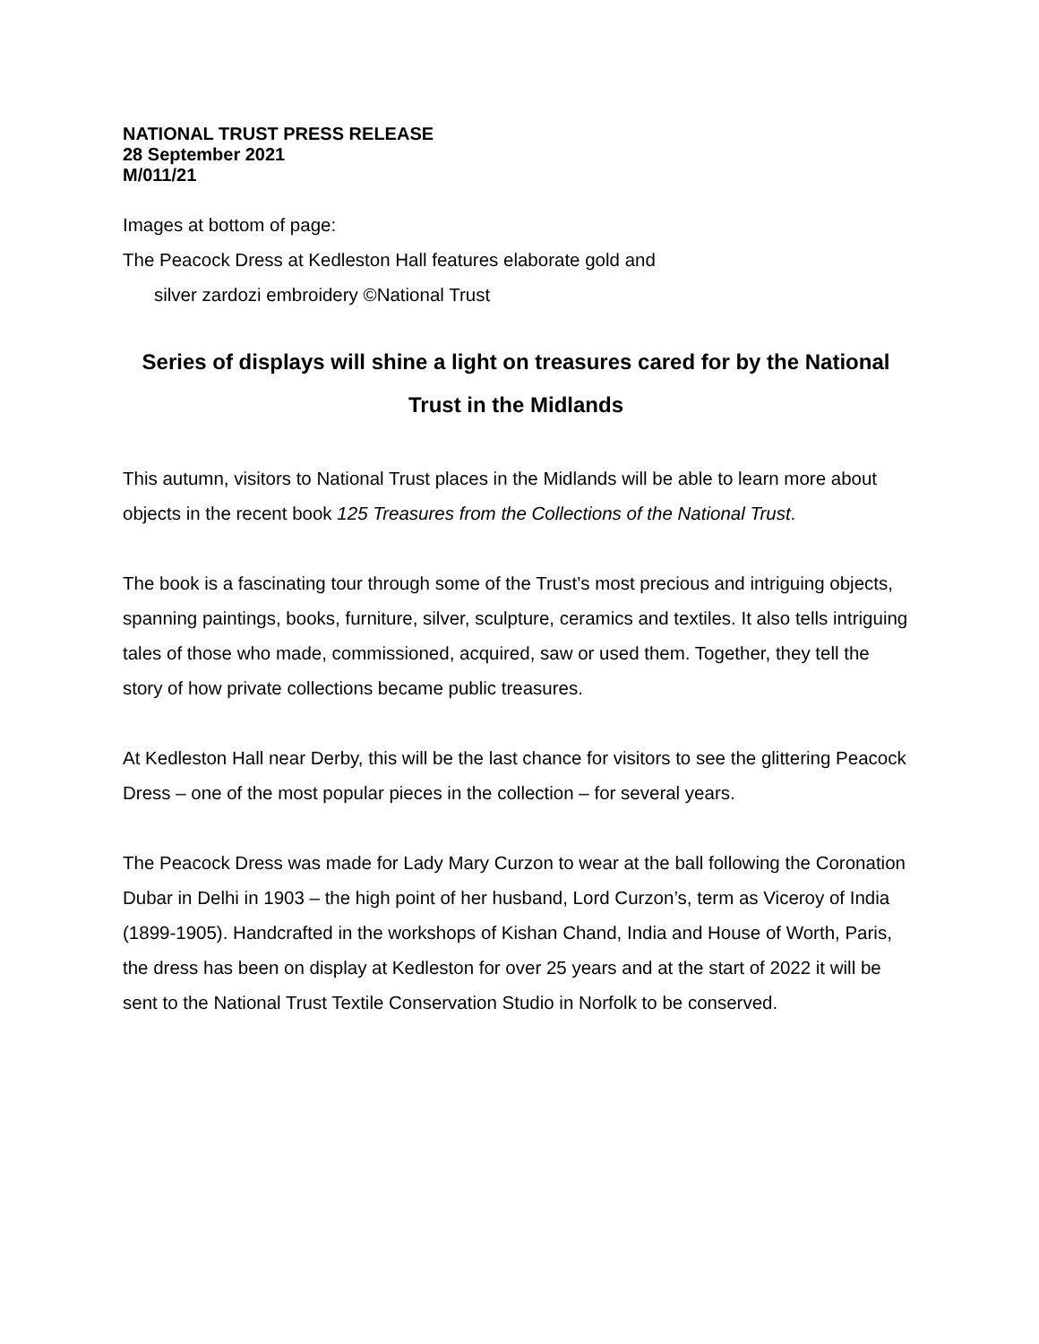NATIONAL TRUST PRESS RELEASE
28 September 2021
M/011/21
Images at bottom of page:
The Peacock Dress at Kedleston Hall features elaborate gold and
silver zardozi embroidery ©National Trust
Series of displays will shine a light on treasures cared for by the National Trust in the Midlands
This autumn, visitors to National Trust places in the Midlands will be able to learn more about objects in the recent book 125 Treasures from the Collections of the National Trust.
The book is a fascinating tour through some of the Trust’s most precious and intriguing objects, spanning paintings, books, furniture, silver, sculpture, ceramics and textiles. It also tells intriguing tales of those who made, commissioned, acquired, saw or used them. Together, they tell the story of how private collections became public treasures.
At Kedleston Hall near Derby, this will be the last chance for visitors to see the glittering Peacock Dress – one of the most popular pieces in the collection – for several years.
The Peacock Dress was made for Lady Mary Curzon to wear at the ball following the Coronation Dubar in Delhi in 1903 – the high point of her husband, Lord Curzon’s, term as Viceroy of India (1899-1905). Handcrafted in the workshops of Kishan Chand, India and House of Worth, Paris, the dress has been on display at Kedleston for over 25 years and at the start of 2022 it will be sent to the National Trust Textile Conservation Studio in Norfolk to be conserved.